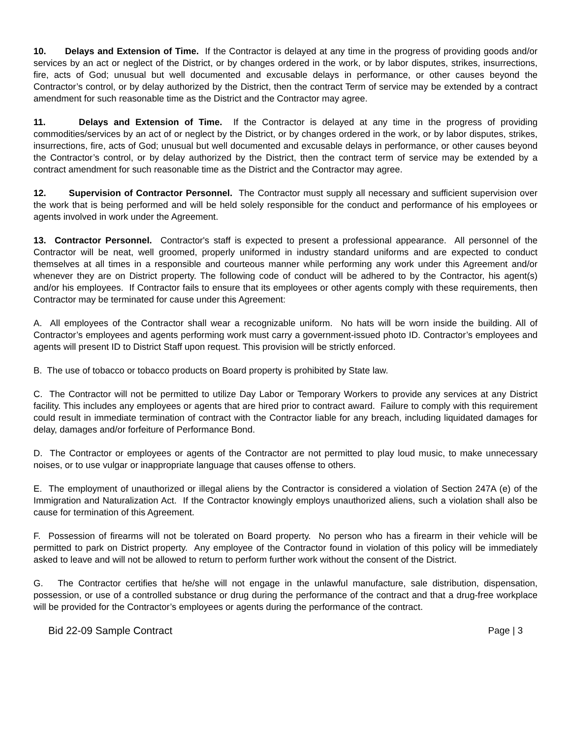10. Delays and Extension of Time. If the Contractor is delayed at any time in the progress of providing goods and/or services by an act or neglect of the District, or by changes ordered in the work, or by labor disputes, strikes, insurrections, fire, acts of God; unusual but well documented and excusable delays in performance, or other causes beyond the Contractor’s control, or by delay authorized by the District, then the contract Term of service may be extended by a contract amendment for such reasonable time as the District and the Contractor may agree.
11. Delays and Extension of Time. If the Contractor is delayed at any time in the progress of providing commodities/services by an act of or neglect by the District, or by changes ordered in the work, or by labor disputes, strikes, insurrections, fire, acts of God; unusual but well documented and excusable delays in performance, or other causes beyond the Contractor’s control, or by delay authorized by the District, then the contract term of service may be extended by a contract amendment for such reasonable time as the District and the Contractor may agree.
12. Supervision of Contractor Personnel. The Contractor must supply all necessary and sufficient supervision over the work that is being performed and will be held solely responsible for the conduct and performance of his employees or agents involved in work under the Agreement.
13. Contractor Personnel. Contractor's staff is expected to present a professional appearance. All personnel of the Contractor will be neat, well groomed, properly uniformed in industry standard uniforms and are expected to conduct themselves at all times in a responsible and courteous manner while performing any work under this Agreement and/or whenever they are on District property. The following code of conduct will be adhered to by the Contractor, his agent(s) and/or his employees. If Contractor fails to ensure that its employees or other agents comply with these requirements, then Contractor may be terminated for cause under this Agreement:
A. All employees of the Contractor shall wear a recognizable uniform. No hats will be worn inside the building. All of Contractor’s employees and agents performing work must carry a government-issued photo ID. Contractor’s employees and agents will present ID to District Staff upon request. This provision will be strictly enforced.
B. The use of tobacco or tobacco products on Board property is prohibited by State law.
C. The Contractor will not be permitted to utilize Day Labor or Temporary Workers to provide any services at any District facility. This includes any employees or agents that are hired prior to contract award. Failure to comply with this requirement could result in immediate termination of contract with the Contractor liable for any breach, including liquidated damages for delay, damages and/or forfeiture of Performance Bond.
D. The Contractor or employees or agents of the Contractor are not permitted to play loud music, to make unnecessary noises, or to use vulgar or inappropriate language that causes offense to others.
E. The employment of unauthorized or illegal aliens by the Contractor is considered a violation of Section 247A (e) of the Immigration and Naturalization Act. If the Contractor knowingly employs unauthorized aliens, such a violation shall also be cause for termination of this Agreement.
F. Possession of firearms will not be tolerated on Board property. No person who has a firearm in their vehicle will be permitted to park on District property. Any employee of the Contractor found in violation of this policy will be immediately asked to leave and will not be allowed to return to perform further work without the consent of the District.
G. The Contractor certifies that he/she will not engage in the unlawful manufacture, sale distribution, dispensation, possession, or use of a controlled substance or drug during the performance of the contract and that a drug-free workplace will be provided for the Contractor’s employees or agents during the performance of the contract.
Bid 22-09 Sample Contract Page | 3